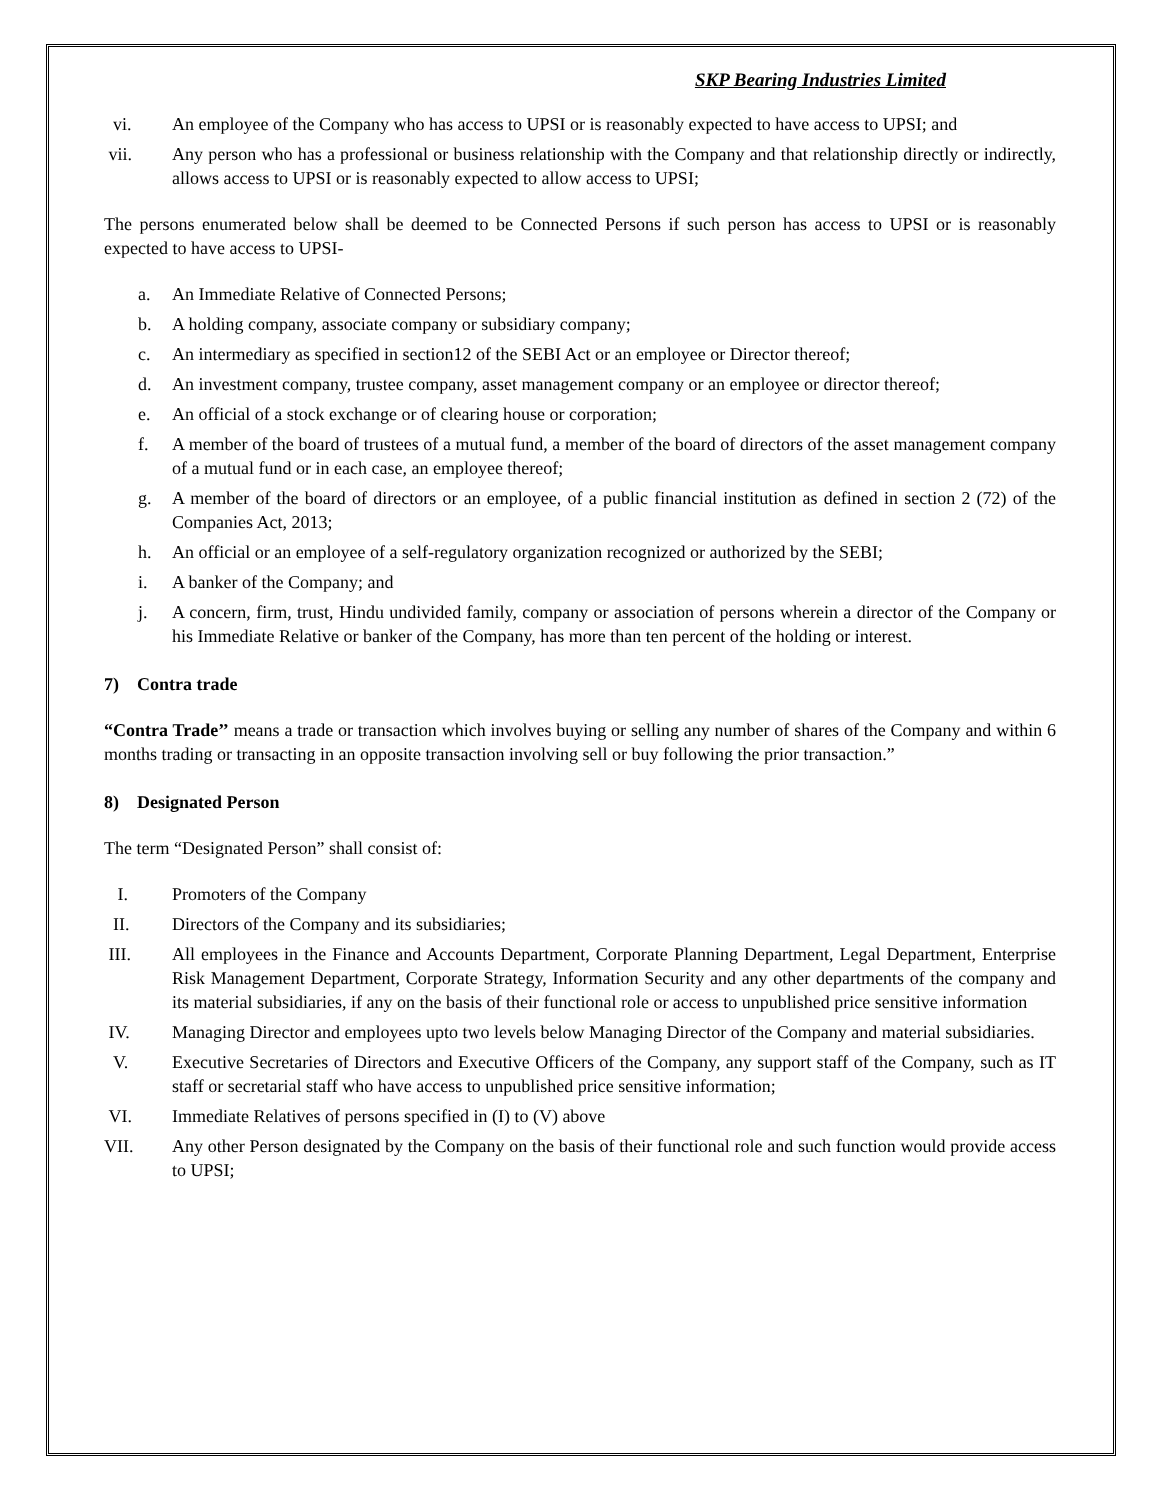SKP Bearing Industries Limited
vi. An employee of the Company who has access to UPSI or is reasonably expected to have access to UPSI; and
vii. Any person who has a professional or business relationship with the Company and that relationship directly or indirectly, allows access to UPSI or is reasonably expected to allow access to UPSI;
The persons enumerated below shall be deemed to be Connected Persons if such person has access to UPSI or is reasonably expected to have access to UPSI-
a. An Immediate Relative of Connected Persons;
b. A holding company, associate company or subsidiary company;
c. An intermediary as specified in section12 of the SEBI Act or an employee or Director thereof;
d. An investment company, trustee company, asset management company or an employee or director thereof;
e. An official of a stock exchange or of clearing house or corporation;
f. A member of the board of trustees of a mutual fund, a member of the board of directors of the asset management company of a mutual fund or in each case, an employee thereof;
g. A member of the board of directors or an employee, of a public financial institution as defined in section 2 (72) of the Companies Act, 2013;
h. An official or an employee of a self-regulatory organization recognized or authorized by the SEBI;
i. A banker of the Company; and
j. A concern, firm, trust, Hindu undivided family, company or association of persons wherein a director of the Company or his Immediate Relative or banker of the Company, has more than ten percent of the holding or interest.
7) Contra trade
“Contra Trade’’ means a trade or transaction which involves buying or selling any number of shares of the Company and within 6 months trading or transacting in an opposite transaction involving sell or buy following the prior transaction.”
8) Designated Person
The term “Designated Person” shall consist of:
I. Promoters of the Company
II. Directors of the Company and its subsidiaries;
III. All employees in the Finance and Accounts Department, Corporate Planning Department, Legal Department, Enterprise Risk Management Department, Corporate Strategy, Information Security and any other departments of the company and its material subsidiaries, if any on the basis of their functional role or access to unpublished price sensitive information
IV. Managing Director and employees upto two levels below Managing Director of the Company and material subsidiaries.
V. Executive Secretaries of Directors and Executive Officers of the Company, any support staff of the Company, such as IT staff or secretarial staff who have access to unpublished price sensitive information;
VI. Immediate Relatives of persons specified in (I) to (V) above
VII. Any other Person designated by the Company on the basis of their functional role and such function would provide access to UPSI;